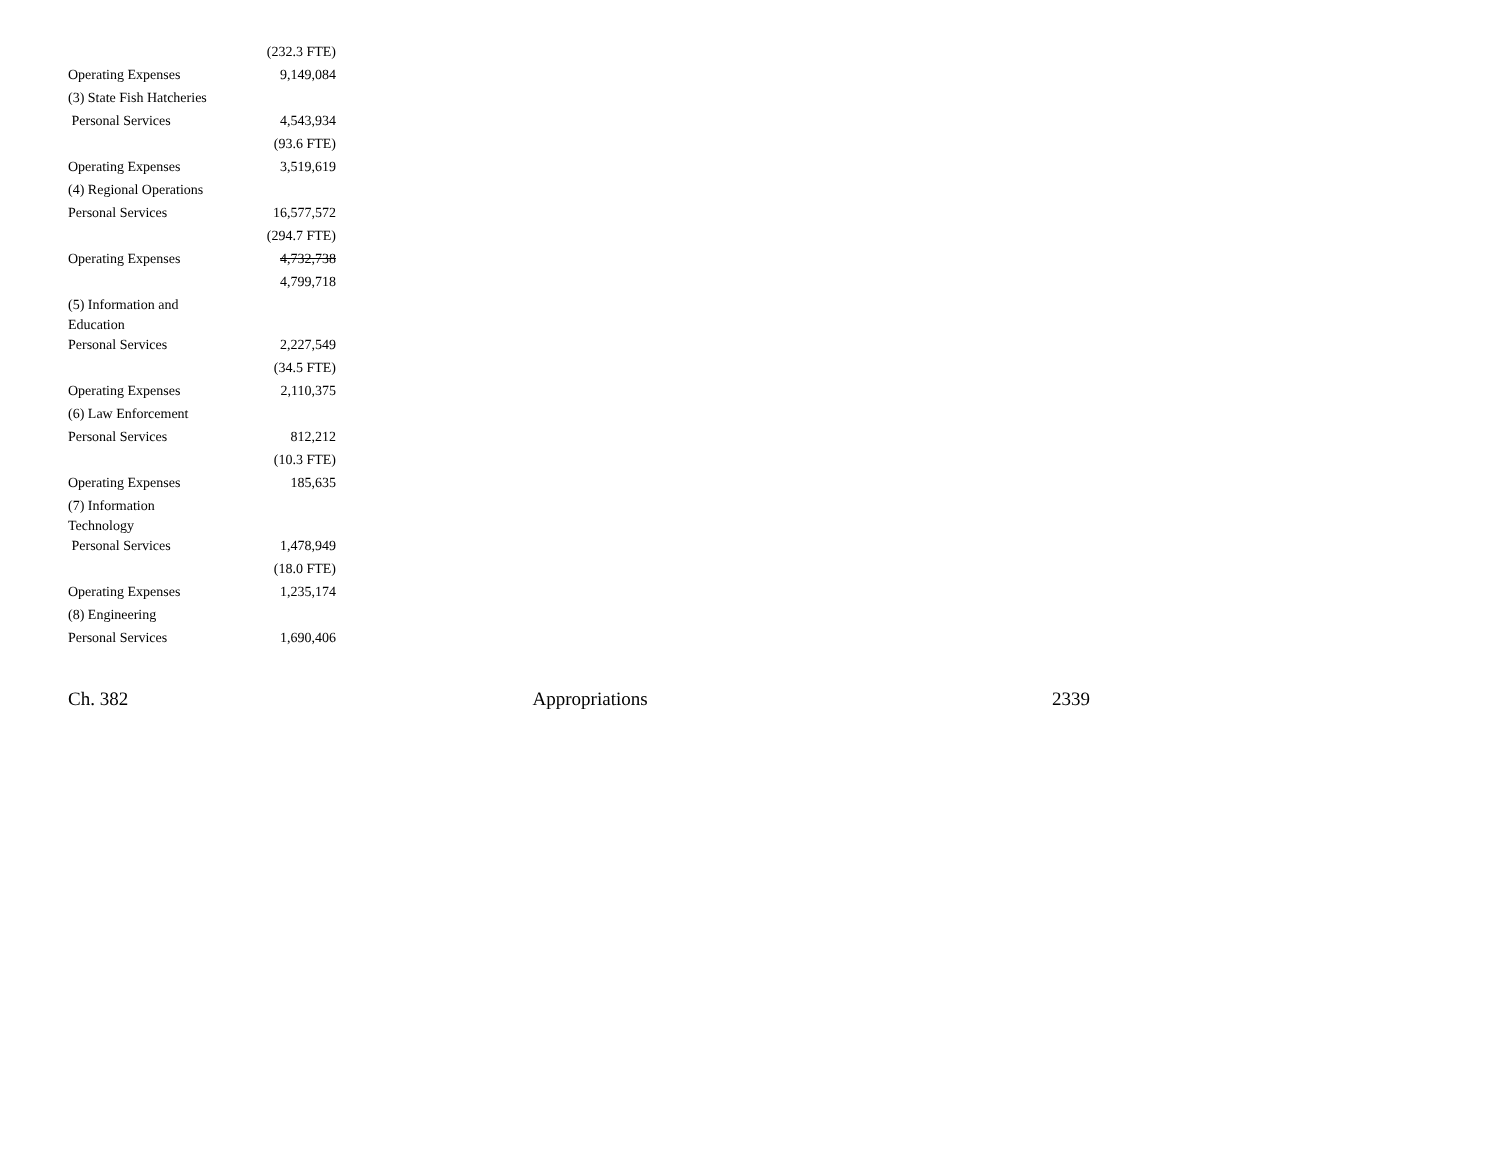| | (232.3 FTE) |
| Operating Expenses | 9,149,084 |
| (3) State Fish Hatcheries | |
| Personal Services | 4,543,934 |
| | (93.6 FTE) |
| Operating Expenses | 3,519,619 |
| (4) Regional Operations | |
| Personal Services | 16,577,572 |
| | (294.7 FTE) |
| Operating Expenses | 4,732,738 |
| | 4,799,718 |
| (5) Information and Education | |
| Personal Services | 2,227,549 |
| | (34.5 FTE) |
| Operating Expenses | 2,110,375 |
| (6) Law Enforcement | |
| Personal Services | 812,212 |
| | (10.3 FTE) |
| Operating Expenses | 185,635 |
| (7) Information Technology | |
| Personal Services | 1,478,949 |
| | (18.0 FTE) |
| Operating Expenses | 1,235,174 |
| (8) Engineering | |
| Personal Services | 1,690,406 |
Ch. 382 Appropriations 2339